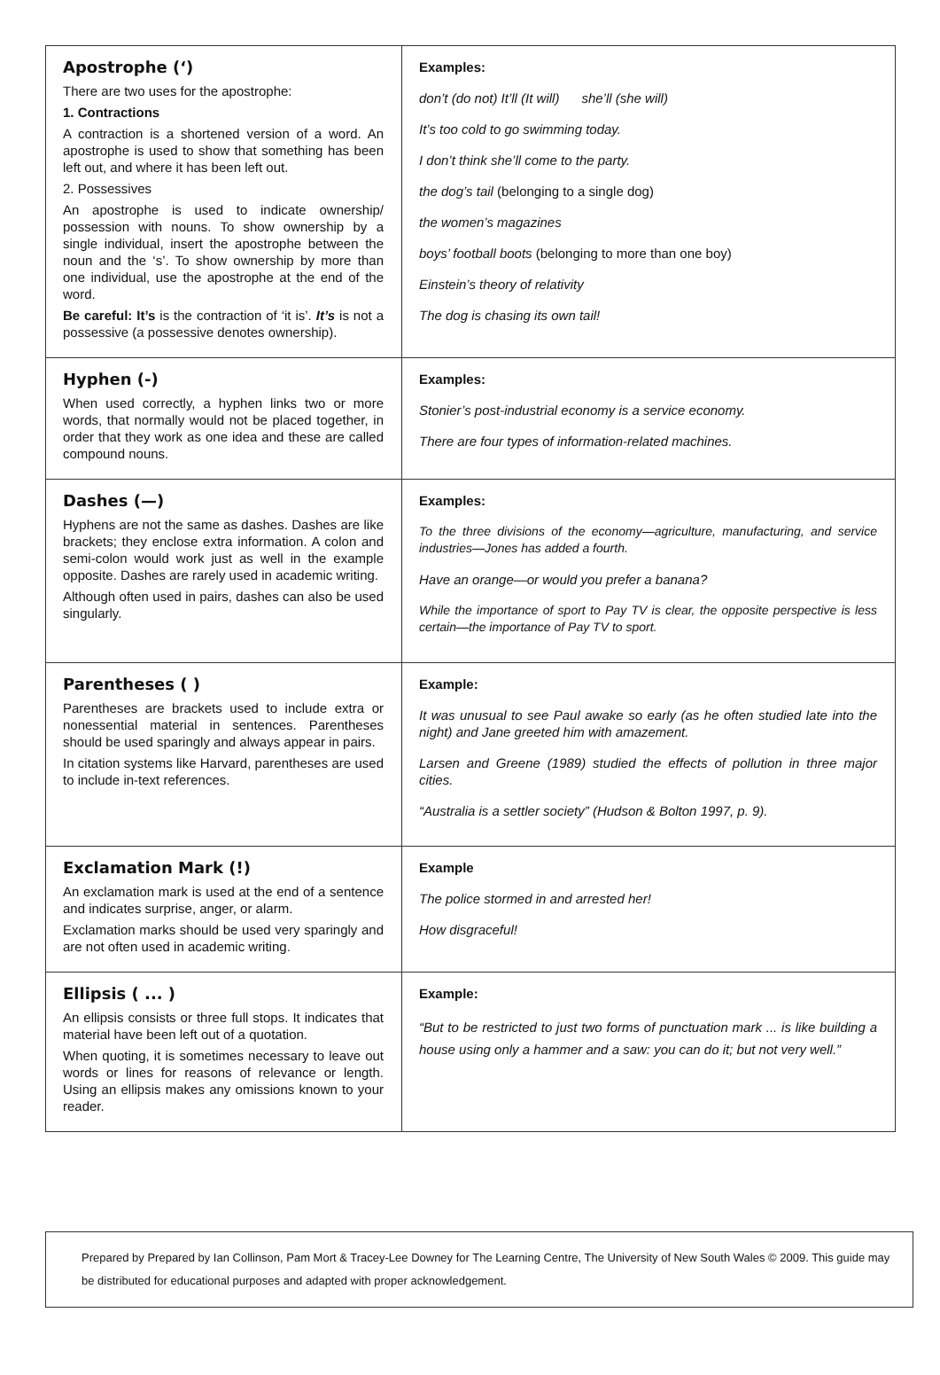| Apostrophe (‘) There are two uses for the apostrophe: 1. Contractions A contraction is a shortened version of a word. An apostrophe is used to show that something has been left out, and where it has been left out. 2. Possessives An apostrophe is used to indicate ownership/ possession with nouns. To show ownership by a single individual, insert the apostrophe between the noun and the ‘s’. To show ownership by more than one individual, use the apostrophe at the end of the word. Be careful: It’s is the contraction of ‘it is’. It’s is not a possessive (a possessive denotes ownership). | Examples: don’t (do not) It’ll (It will) she’ll (she will) It’s too cold to go swimming today. I don’t think she’ll come to the party. the dog’s tail (belonging to a single dog) the women’s magazines boys’ football boots (belonging to more than one boy) Einstein’s theory of relativity The dog is chasing its own tail! |
| Hyphen (-) When used correctly, a hyphen links two or more words, that normally would not be placed together, in order that they work as one idea and these are called compound nouns. | Examples: Stonier’s post-industrial economy is a service economy. There are four types of information-related machines. |
| Dashes (—) Hyphens are not the same as dashes. Dashes are like brackets; they enclose extra information. A colon and semi-colon would work just as well in the example opposite. Dashes are rarely used in academic writing. Although often used in pairs, dashes can also be used singularly. | Examples: To the three divisions of the economy—agriculture, manufacturing, and service industries—Jones has added a fourth. Have an orange—or would you prefer a banana? While the importance of sport to Pay TV is clear, the opposite perspective is less certain—the importance of Pay TV to sport. |
| Parentheses ( ) Parentheses are brackets used to include extra or nonessential material in sentences. Parentheses should be used sparingly and always appear in pairs. In citation systems like Harvard, parentheses are used to include in-text references. | Example: It was unusual to see Paul awake so early (as he often studied late into the night) and Jane greeted him with amazement. Larsen and Greene (1989) studied the effects of pollution in three major cities. “Australia is a settler society” (Hudson & Bolton 1997, p. 9). |
| Exclamation Mark (!) An exclamation mark is used at the end of a sentence and indicates surprise, anger, or alarm. Exclamation marks should be used very sparingly and are not often used in academic writing. | Example The police stormed in and arrested her! How disgraceful! |
| Ellipsis ( ... ) An ellipsis consists or three full stops. It indicates that material have been left out of a quotation. When quoting, it is sometimes necessary to leave out words or lines for reasons of relevance or length. Using an ellipsis makes any omissions known to your reader. | Example: “But to be restricted to just two forms of punctuation mark ... is like building a house using only a hammer and a saw: you can do it; but not very well.” |
Prepared by Prepared by Ian Collinson, Pam Mort & Tracey-Lee Downey for The Learning Centre, The University of New South Wales © 2009. This guide may be distributed for educational purposes and adapted with proper acknowledgement.